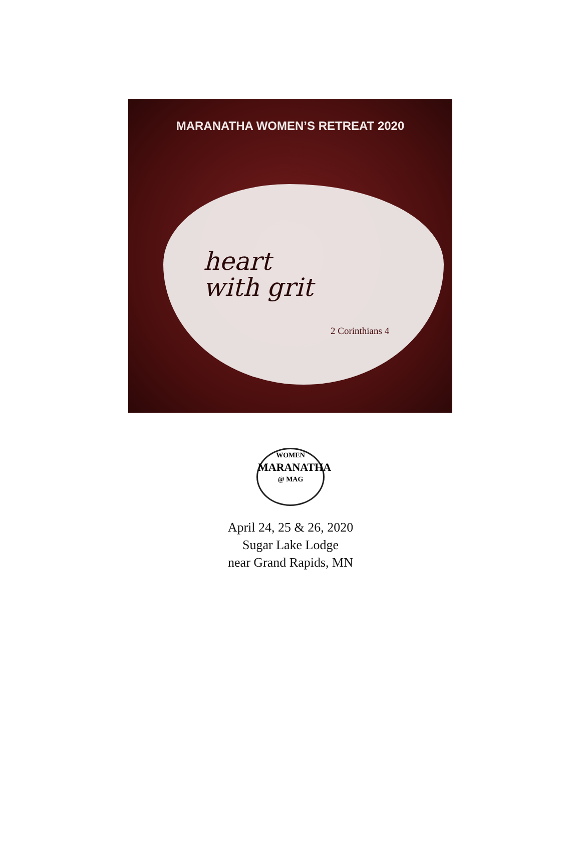MARANATHA WOMEN’S RETREAT 2020
heart
with grit
2 Corinthians 4
WOMEN
MARANATHA
@ MAG
April 24, 25 & 26, 2020
Sugar Lake Lodge
near Grand Rapids, MN